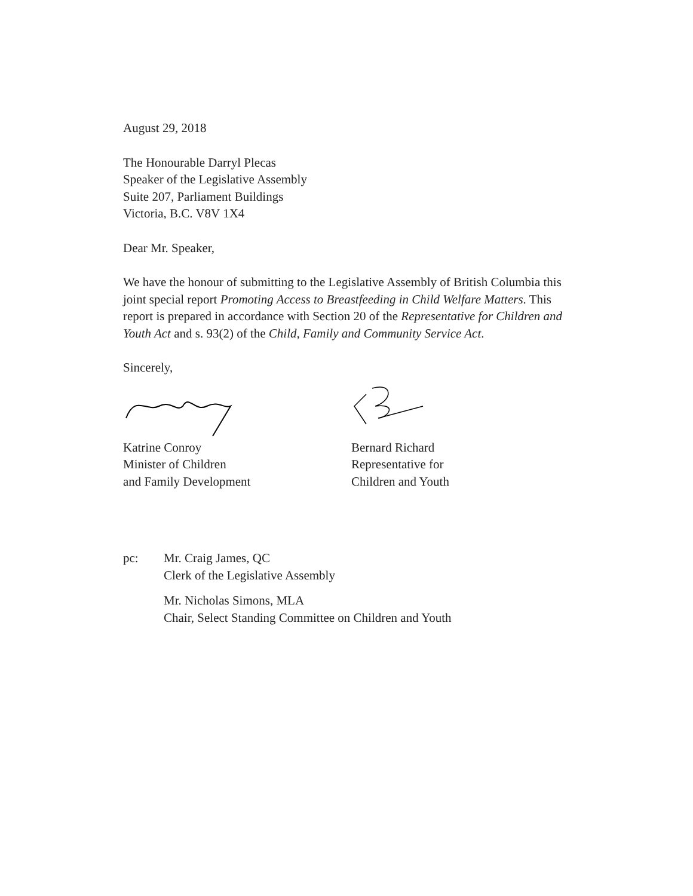August 29, 2018
The Honourable Darryl Plecas
Speaker of the Legislative Assembly
Suite 207, Parliament Buildings
Victoria, B.C. V8V 1X4
Dear Mr. Speaker,
We have the honour of submitting to the Legislative Assembly of British Columbia this joint special report Promoting Access to Breastfeeding in Child Welfare Matters. This report is prepared in accordance with Section 20 of the Representative for Children and Youth Act and s. 93(2) of the Child, Family and Community Service Act.
Sincerely,
Katrine Conroy
Minister of Children
and Family Development
Bernard Richard
Representative for
Children and Youth
pc: Mr. Craig James, QC
Clerk of the Legislative Assembly
Mr. Nicholas Simons, MLA
Chair, Select Standing Committee on Children and Youth